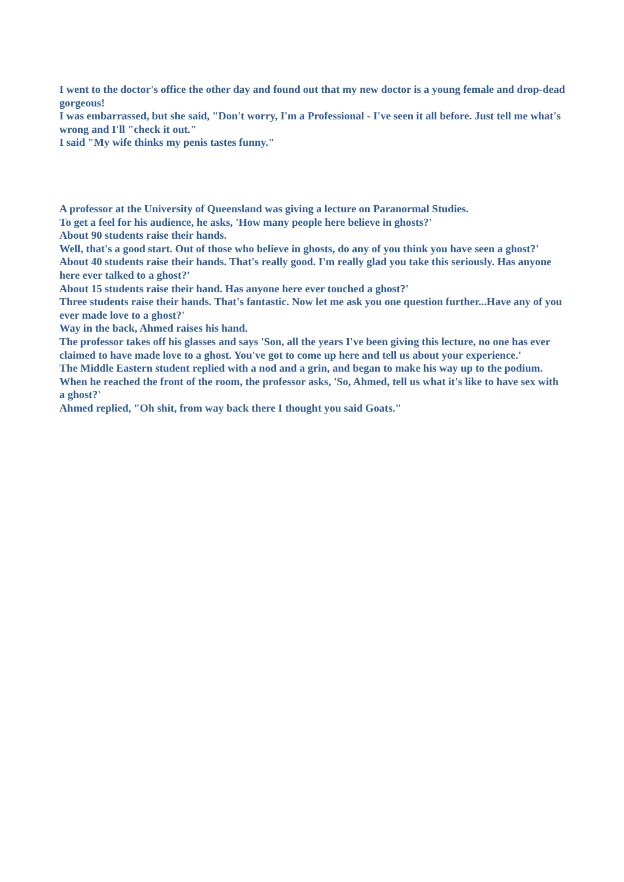I went to the doctor's office the other day and found out that my new doctor is a young female and drop-dead gorgeous!
I was embarrassed, but she said, "Don't worry, I'm a Professional - I've seen it all before. Just tell me what's wrong and I'll "check it out."
I said "My wife thinks my penis tastes funny."
A professor at the University of Queensland was giving a lecture on Paranormal Studies.
To get a feel for his audience, he asks, 'How many people here believe in ghosts?'
About 90 students raise their hands.
Well, that's a good start. Out of those who believe in ghosts, do any of you think you have seen a ghost?'
About 40 students raise their hands. That's really good. I'm really glad you take this seriously. Has anyone here ever talked to a ghost?'
About 15 students raise their hand. Has anyone here ever touched a ghost?'
Three students raise their hands. That's fantastic. Now let me ask you one question further...Have any of you ever made love to a ghost?'
Way in the back, Ahmed raises his hand.
The professor takes off his glasses and says 'Son, all the years I've been giving this lecture, no one has ever claimed to have made love to a ghost. You've got to come up here and tell us about your experience.'
The Middle Eastern student replied with a nod and a grin, and began to make his way up to the podium.
When he reached the front of the room, the professor asks, 'So, Ahmed, tell us what it's like to have sex with a ghost?'
Ahmed replied, "Oh shit, from way back there I thought you said Goats."